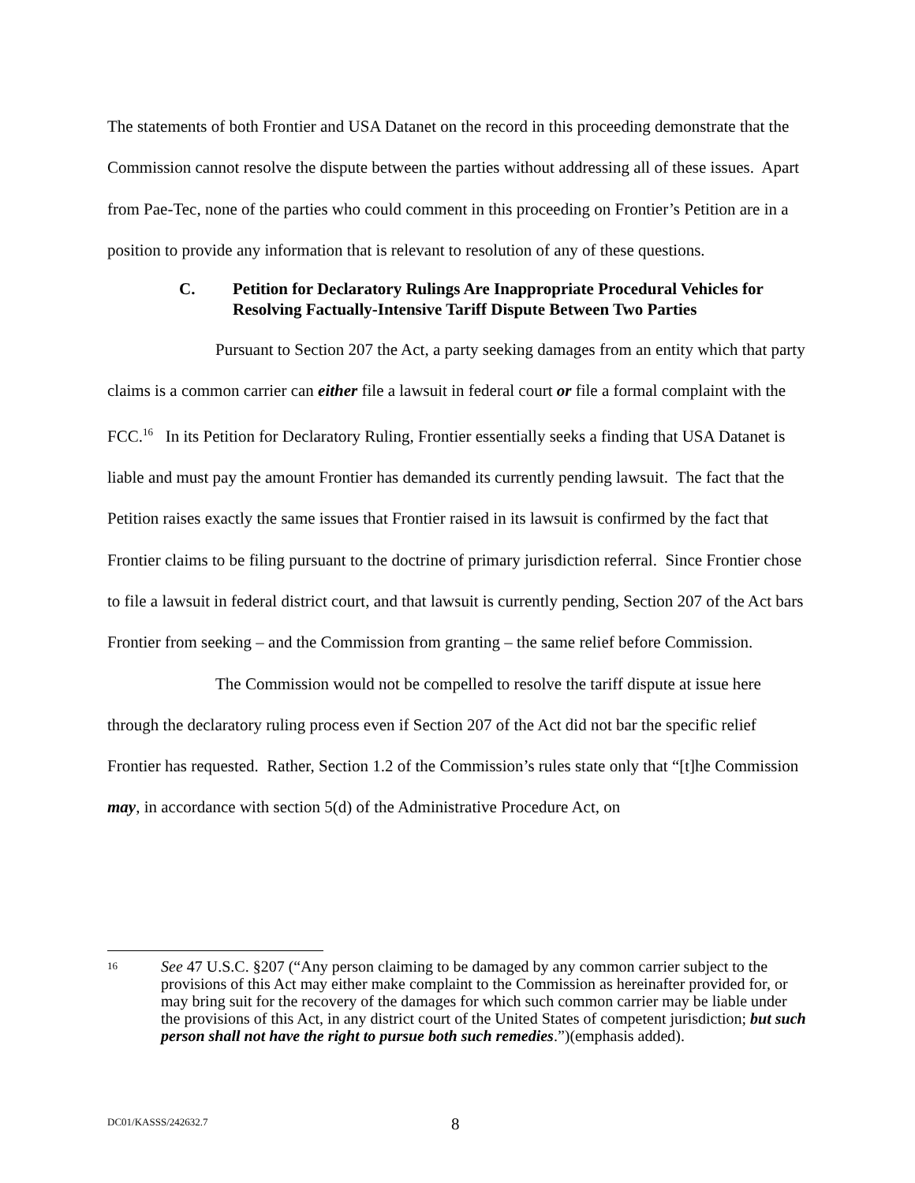The statements of both Frontier and USA Datanet on the record in this proceeding demonstrate that the Commission cannot resolve the dispute between the parties without addressing all of these issues. Apart from Pae-Tec, none of the parties who could comment in this proceeding on Frontier’s Petition are in a position to provide any information that is relevant to resolution of any of these questions.
C. Petition for Declaratory Rulings Are Inappropriate Procedural Vehicles for Resolving Factually-Intensive Tariff Dispute Between Two Parties
Pursuant to Section 207 the Act, a party seeking damages from an entity which that party claims is a common carrier can either file a lawsuit in federal court or file a formal complaint with the FCC.<sup>16</sup> In its Petition for Declaratory Ruling, Frontier essentially seeks a finding that USA Datanet is liable and must pay the amount Frontier has demanded its currently pending lawsuit. The fact that the Petition raises exactly the same issues that Frontier raised in its lawsuit is confirmed by the fact that Frontier claims to be filing pursuant to the doctrine of primary jurisdiction referral. Since Frontier chose to file a lawsuit in federal district court, and that lawsuit is currently pending, Section 207 of the Act bars Frontier from seeking – and the Commission from granting – the same relief before Commission.
The Commission would not be compelled to resolve the tariff dispute at issue here through the declaratory ruling process even if Section 207 of the Act did not bar the specific relief Frontier has requested. Rather, Section 1.2 of the Commission’s rules state only that “[t]he Commission may, in accordance with section 5(d) of the Administrative Procedure Act, on
16 See 47 U.S.C. §207 (“Any person claiming to be damaged by any common carrier subject to the provisions of this Act may either make complaint to the Commission as hereinafter provided for, or may bring suit for the recovery of the damages for which such common carrier may be liable under the provisions of this Act, in any district court of the United States of competent jurisdiction; but such person shall not have the right to pursue both such remedies.”)(emphasis added).
DC01/KASSS/242632.7 8